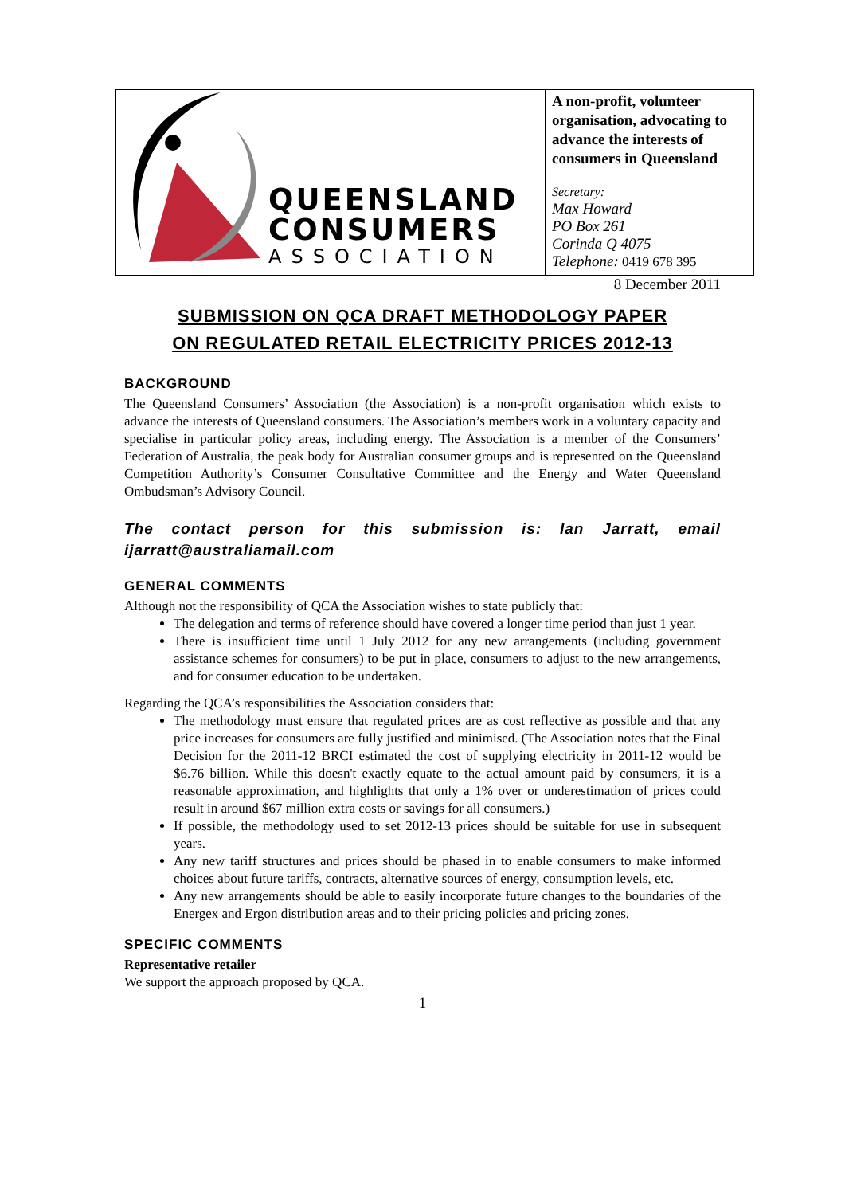| QUEENSLAND CONSUMERS ASSOCIATION | A non-profit, volunteer organisation, advocating to advance the interests of consumers in Queensland Secretary: Max Howard PO Box 261 Corinda Q 4075 Telephone: 0419 678 395 |
8 December 2011
SUBMISSION ON QCA DRAFT METHODOLOGY PAPER
ON REGULATED RETAIL ELECTRICITY PRICES 2012-13
BACKGROUND
The Queensland Consumers’ Association (the Association) is a non-profit organisation which exists to advance the interests of Queensland consumers. The Association’s members work in a voluntary capacity and specialise in particular policy areas, including energy. The Association is a member of the Consumers’ Federation of Australia, the peak body for Australian consumer groups and is represented on the Queensland Competition Authority’s Consumer Consultative Committee and the Energy and Water Queensland Ombudsman’s Advisory Council.
The contact person for this submission is: Ian Jarratt, email ijarratt@australiamail.com
GENERAL COMMENTS
Although not the responsibility of QCA the Association wishes to state publicly that:
The delegation and terms of reference should have covered a longer time period than just 1 year.
There is insufficient time until 1 July 2012 for any new arrangements (including government assistance schemes for consumers) to be put in place, consumers to adjust to the new arrangements, and for consumer education to be undertaken.
Regarding the QCA’s responsibilities the Association considers that:
The methodology must ensure that regulated prices are as cost reflective as possible and that any price increases for consumers are fully justified and minimised. (The Association notes that the Final Decision for the 2011-12 BRCI estimated the cost of supplying electricity in 2011-12 would be $6.76 billion. While this doesn't exactly equate to the actual amount paid by consumers, it is a reasonable approximation, and highlights that only a 1% over or underestimation of prices could result in around $67 million extra costs or savings for all consumers.)
If possible, the methodology used to set 2012-13 prices should be suitable for use in subsequent years.
Any new tariff structures and prices should be phased in to enable consumers to make informed choices about future tariffs, contracts, alternative sources of energy, consumption levels, etc.
Any new arrangements should be able to easily incorporate future changes to the boundaries of the Energex and Ergon distribution areas and to their pricing policies and pricing zones.
SPECIFIC COMMENTS
Representative retailer
We support the approach proposed by QCA.
1